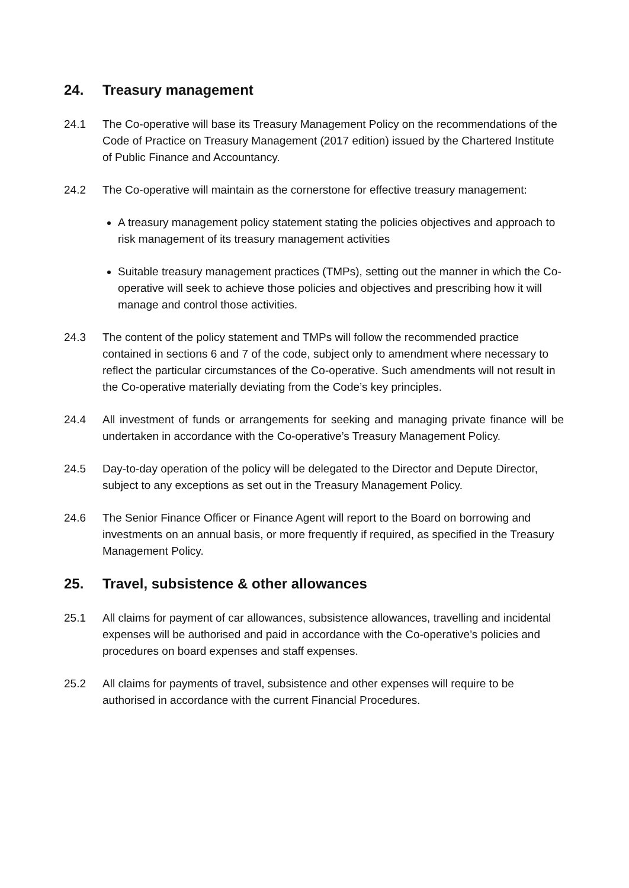24. Treasury management
24.1 The Co-operative will base its Treasury Management Policy on the recommendations of the Code of Practice on Treasury Management (2017 edition) issued by the Chartered Institute of Public Finance and Accountancy.
24.2 The Co-operative will maintain as the cornerstone for effective treasury management:
A treasury management policy statement stating the policies objectives and approach to risk management of its treasury management activities
Suitable treasury management practices (TMPs), setting out the manner in which the Co-operative will seek to achieve those policies and objectives and prescribing how it will manage and control those activities.
24.3 The content of the policy statement and TMPs will follow the recommended practice contained in sections 6 and 7 of the code, subject only to amendment where necessary to reflect the particular circumstances of the Co-operative. Such amendments will not result in the Co-operative materially deviating from the Code’s key principles.
24.4 All investment of funds or arrangements for seeking and managing private finance will be undertaken in accordance with the Co-operative’s Treasury Management Policy.
24.5 Day-to-day operation of the policy will be delegated to the Director and Depute Director, subject to any exceptions as set out in the Treasury Management Policy.
24.6 The Senior Finance Officer or Finance Agent will report to the Board on borrowing and investments on an annual basis, or more frequently if required, as specified in the Treasury Management Policy.
25. Travel, subsistence & other allowances
25.1 All claims for payment of car allowances, subsistence allowances, travelling and incidental expenses will be authorised and paid in accordance with the Co-operative’s policies and procedures on board expenses and staff expenses.
25.2 All claims for payments of travel, subsistence and other expenses will require to be authorised in accordance with the current Financial Procedures.